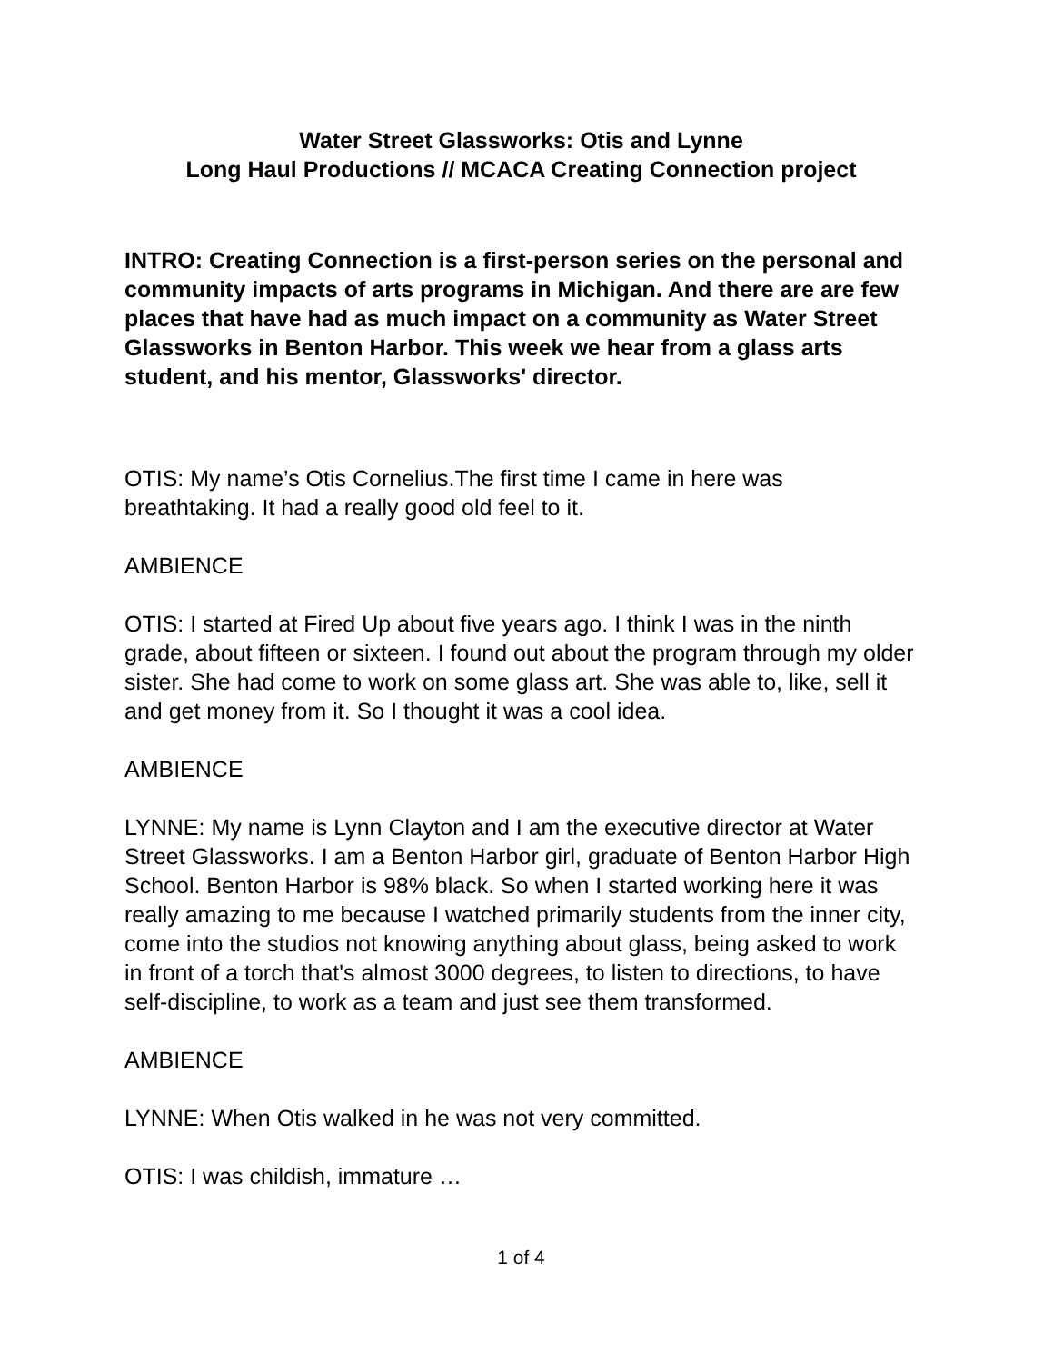Water Street Glassworks: Otis and Lynne
Long Haul Productions // MCACA Creating Connection project
INTRO: Creating Connection is a first-person series on the personal and community impacts of arts programs in Michigan. And there are are few places that have had as much impact on a community as Water Street Glassworks in Benton Harbor. This week we hear from a glass arts student, and his mentor, Glassworks' director.
OTIS: My name’s Otis Cornelius.The first time I came in here was breathtaking. It had a really good old feel to it.
AMBIENCE
OTIS: I started at Fired Up about five years ago. I think I was in the ninth grade, about fifteen or sixteen. I found out about the program through my older sister. She had come to work on some glass art. She was able to, like, sell it and get money from it. So I thought it was a cool idea.
AMBIENCE
LYNNE: My name is Lynn Clayton and I am the executive director at Water Street Glassworks. I am a Benton Harbor girl, graduate of Benton Harbor High School. Benton Harbor is 98% black. So when I started working here it was really amazing to me because I watched primarily students from the inner city, come into the studios not knowing anything about glass, being asked to work in front of a torch that's almost 3000 degrees, to listen to directions, to have self-discipline, to work as a team and just see them transformed.
AMBIENCE
LYNNE: When Otis walked in he was not very committed.
OTIS: I was childish, immature …
1 of 4